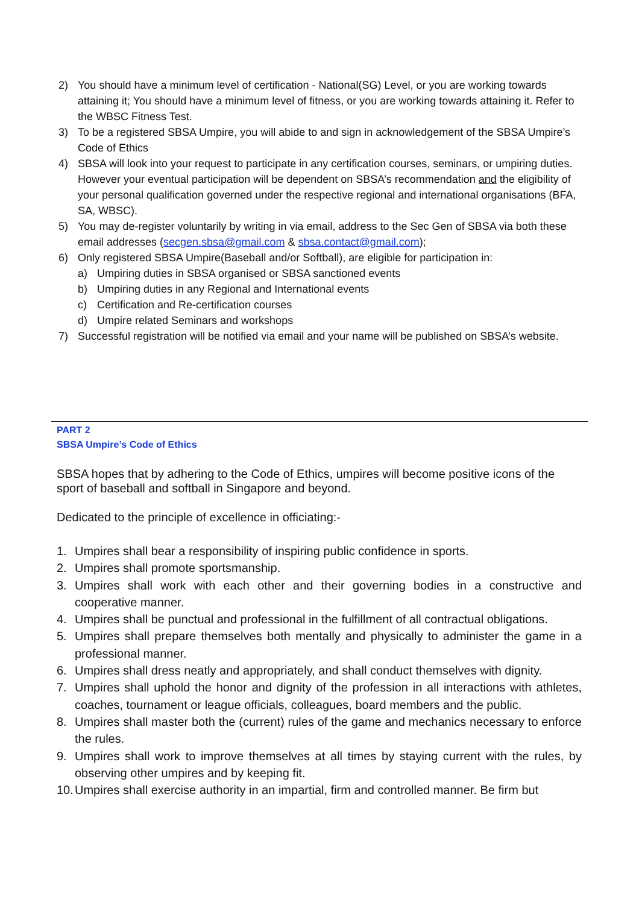2) You should have a minimum level of certification - National(SG) Level, or you are working towards attaining it; You should have a minimum level of fitness, or you are working towards attaining it. Refer to the WBSC Fitness Test.
3) To be a registered SBSA Umpire, you will abide to and sign in acknowledgement of the SBSA Umpire’s Code of Ethics
4) SBSA will look into your request to participate in any certification courses, seminars, or umpiring duties. However your eventual participation will be dependent on SBSA’s recommendation and the eligibility of your personal qualification governed under the respective regional and international organisations (BFA, SA, WBSC).
5) You may de-register voluntarily by writing in via email, address to the Sec Gen of SBSA via both these email addresses (secgen.sbsa@gmail.com & sbsa.contact@gmail.com);
6) Only registered SBSA Umpire(Baseball and/or Softball), are eligible for participation in:
a) Umpiring duties in SBSA organised or SBSA sanctioned events
b) Umpiring duties in any Regional and International events
c) Certification and Re-certification courses
d) Umpire related Seminars and workshops
7) Successful registration will be notified via email and your name will be published on SBSA’s website.
PART 2
SBSA Umpire’s Code of Ethics
SBSA hopes that by adhering to the Code of Ethics, umpires will become positive icons of the sport of baseball and softball in Singapore and beyond.
Dedicated to the principle of excellence in officiating:-
1. Umpires shall bear a responsibility of inspiring public confidence in sports.
2. Umpires shall promote sportsmanship.
3. Umpires shall work with each other and their governing bodies in a constructive and cooperative manner.
4. Umpires shall be punctual and professional in the fulfillment of all contractual obligations.
5. Umpires shall prepare themselves both mentally and physically to administer the game in a professional manner.
6. Umpires shall dress neatly and appropriately, and shall conduct themselves with dignity.
7. Umpires shall uphold the honor and dignity of the profession in all interactions with athletes, coaches, tournament or league officials, colleagues, board members and the public.
8. Umpires shall master both the (current) rules of the game and mechanics necessary to enforce the rules.
9. Umpires shall work to improve themselves at all times by staying current with the rules, by observing other umpires and by keeping fit.
10. Umpires shall exercise authority in an impartial, firm and controlled manner. Be firm but